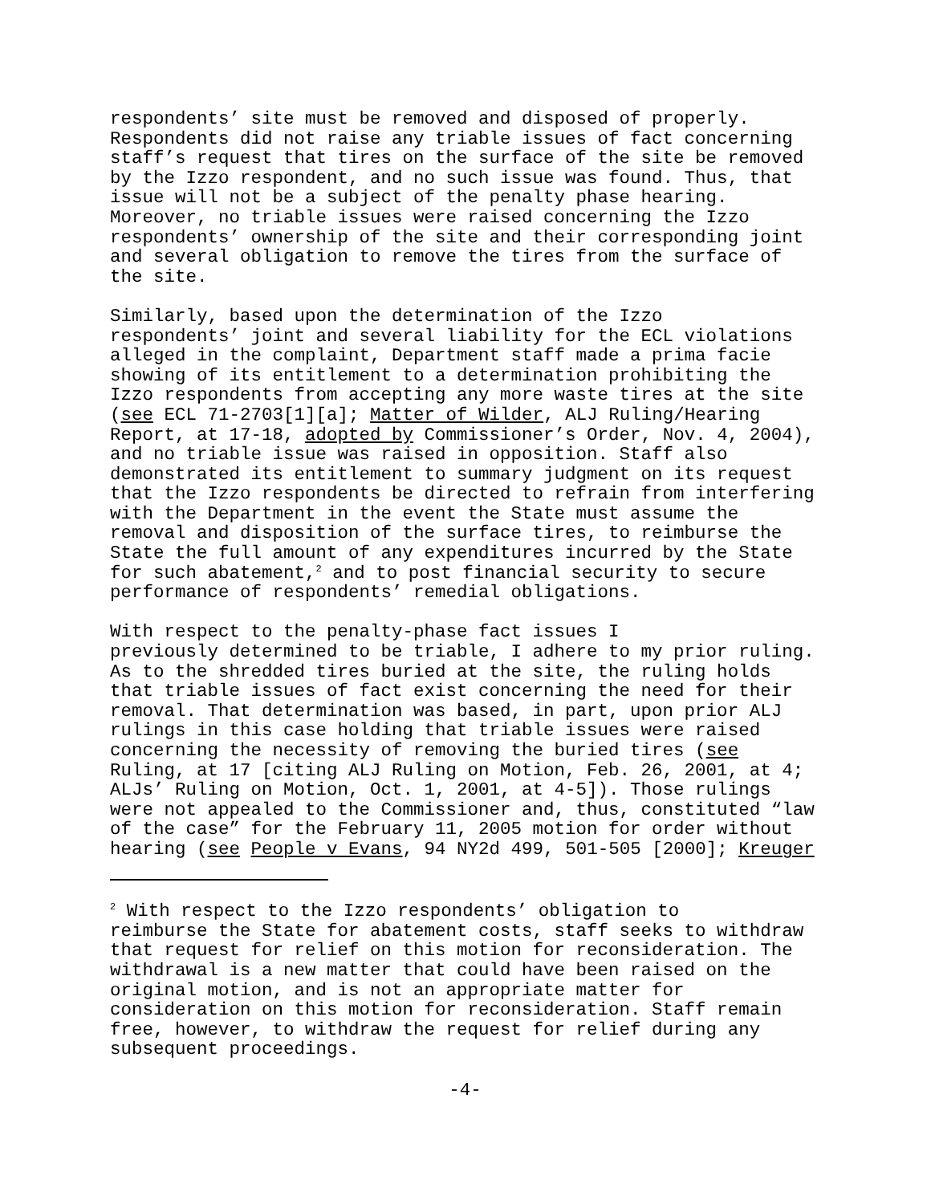respondents’ site must be removed and disposed of properly. Respondents did not raise any triable issues of fact concerning staff’s request that tires on the surface of the site be removed by the Izzo respondent, and no such issue was found. Thus, that issue will not be a subject of the penalty phase hearing. Moreover, no triable issues were raised concerning the Izzo respondents’ ownership of the site and their corresponding joint and several obligation to remove the tires from the surface of the site.
Similarly, based upon the determination of the Izzo respondents’ joint and several liability for the ECL violations alleged in the complaint, Department staff made a prima facie showing of its entitlement to a determination prohibiting the Izzo respondents from accepting any more waste tires at the site (see ECL 71-2703[1][a]; Matter of Wilder, ALJ Ruling/Hearing Report, at 17-18, adopted by Commissioner’s Order, Nov. 4, 2004), and no triable issue was raised in opposition. Staff also demonstrated its entitlement to summary judgment on its request that the Izzo respondents be directed to refrain from interfering with the Department in the event the State must assume the removal and disposition of the surface tires, to reimburse the State the full amount of any expenditures incurred by the State for such abatement,<sup>2</sup> and to post financial security to secure performance of respondents’ remedial obligations.
With respect to the penalty-phase fact issues I previously determined to be triable, I adhere to my prior ruling. As to the shredded tires buried at the site, the ruling holds that triable issues of fact exist concerning the need for their removal. That determination was based, in part, upon prior ALJ rulings in this case holding that triable issues were raised concerning the necessity of removing the buried tires (see Ruling, at 17 [citing ALJ Ruling on Motion, Feb. 26, 2001, at 4; ALJs’ Ruling on Motion, Oct. 1, 2001, at 4-5]). Those rulings were not appealed to the Commissioner and, thus, constituted “law of the case” for the February 11, 2005 motion for order without hearing (see People v Evans, 94 NY2d 499, 501-505 [2000]; Kreuger
<sup>2</sup> With respect to the Izzo respondents’ obligation to reimburse the State for abatement costs, staff seeks to withdraw that request for relief on this motion for reconsideration. The withdrawal is a new matter that could have been raised on the original motion, and is not an appropriate matter for consideration on this motion for reconsideration. Staff remain free, however, to withdraw the request for relief during any subsequent proceedings.
-4-